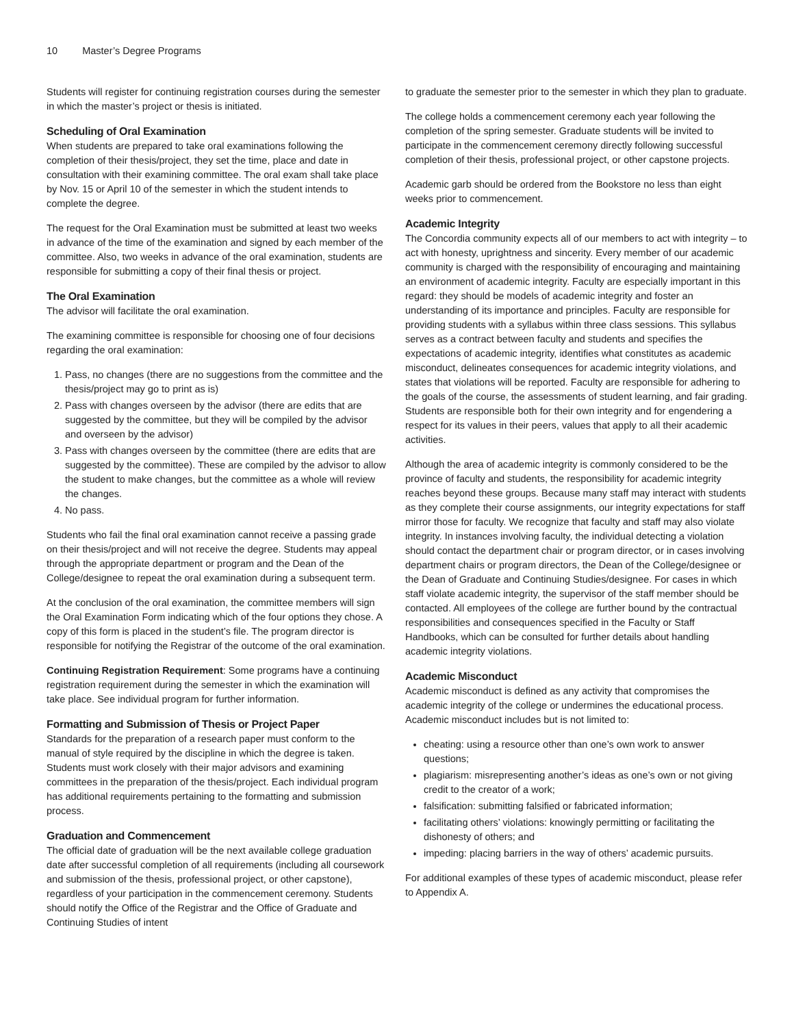10 Master’s Degree Programs
Students will register for continuing registration courses during the semester in which the master’s project or thesis is initiated.
Scheduling of Oral Examination
When students are prepared to take oral examinations following the completion of their thesis/project, they set the time, place and date in consultation with their examining committee. The oral exam shall take place by Nov. 15 or April 10 of the semester in which the student intends to complete the degree.
The request for the Oral Examination must be submitted at least two weeks in advance of the time of the examination and signed by each member of the committee. Also, two weeks in advance of the oral examination, students are responsible for submitting a copy of their final thesis or project.
The Oral Examination
The advisor will facilitate the oral examination.
The examining committee is responsible for choosing one of four decisions regarding the oral examination:
1. Pass, no changes (there are no suggestions from the committee and the thesis/project may go to print as is)
2. Pass with changes overseen by the advisor (there are edits that are suggested by the committee, but they will be compiled by the advisor and overseen by the advisor)
3. Pass with changes overseen by the committee (there are edits that are suggested by the committee). These are compiled by the advisor to allow the student to make changes, but the committee as a whole will review the changes.
4. No pass.
Students who fail the final oral examination cannot receive a passing grade on their thesis/project and will not receive the degree. Students may appeal through the appropriate department or program and the Dean of the College/designee to repeat the oral examination during a subsequent term.
At the conclusion of the oral examination, the committee members will sign the Oral Examination Form indicating which of the four options they chose. A copy of this form is placed in the student’s file. The program director is responsible for notifying the Registrar of the outcome of the oral examination.
Continuing Registration Requirement: Some programs have a continuing registration requirement during the semester in which the examination will take place. See individual program for further information.
Formatting and Submission of Thesis or Project Paper
Standards for the preparation of a research paper must conform to the manual of style required by the discipline in which the degree is taken. Students must work closely with their major advisors and examining committees in the preparation of the thesis/project. Each individual program has additional requirements pertaining to the formatting and submission process.
Graduation and Commencement
The official date of graduation will be the next available college graduation date after successful completion of all requirements (including all coursework and submission of the thesis, professional project, or other capstone), regardless of your participation in the commencement ceremony. Students should notify the Office of the Registrar and the Office of Graduate and Continuing Studies of intent
to graduate the semester prior to the semester in which they plan to graduate.
The college holds a commencement ceremony each year following the completion of the spring semester. Graduate students will be invited to participate in the commencement ceremony directly following successful completion of their thesis, professional project, or other capstone projects.
Academic garb should be ordered from the Bookstore no less than eight weeks prior to commencement.
Academic Integrity
The Concordia community expects all of our members to act with integrity – to act with honesty, uprightness and sincerity. Every member of our academic community is charged with the responsibility of encouraging and maintaining an environment of academic integrity. Faculty are especially important in this regard: they should be models of academic integrity and foster an understanding of its importance and principles. Faculty are responsible for providing students with a syllabus within three class sessions. This syllabus serves as a contract between faculty and students and specifies the expectations of academic integrity, identifies what constitutes as academic misconduct, delineates consequences for academic integrity violations, and states that violations will be reported. Faculty are responsible for adhering to the goals of the course, the assessments of student learning, and fair grading. Students are responsible both for their own integrity and for engendering a respect for its values in their peers, values that apply to all their academic activities.
Although the area of academic integrity is commonly considered to be the province of faculty and students, the responsibility for academic integrity reaches beyond these groups. Because many staff may interact with students as they complete their course assignments, our integrity expectations for staff mirror those for faculty. We recognize that faculty and staff may also violate integrity. In instances involving faculty, the individual detecting a violation should contact the department chair or program director, or in cases involving department chairs or program directors, the Dean of the College/designee or the Dean of Graduate and Continuing Studies/designee. For cases in which staff violate academic integrity, the supervisor of the staff member should be contacted. All employees of the college are further bound by the contractual responsibilities and consequences specified in the Faculty or Staff Handbooks, which can be consulted for further details about handling academic integrity violations.
Academic Misconduct
Academic misconduct is defined as any activity that compromises the academic integrity of the college or undermines the educational process. Academic misconduct includes but is not limited to:
cheating: using a resource other than one’s own work to answer questions;
plagiarism: misrepresenting another’s ideas as one’s own or not giving credit to the creator of a work;
falsification: submitting falsified or fabricated information;
facilitating others’ violations: knowingly permitting or facilitating the dishonesty of others; and
impeding: placing barriers in the way of others’ academic pursuits.
For additional examples of these types of academic misconduct, please refer to Appendix A.